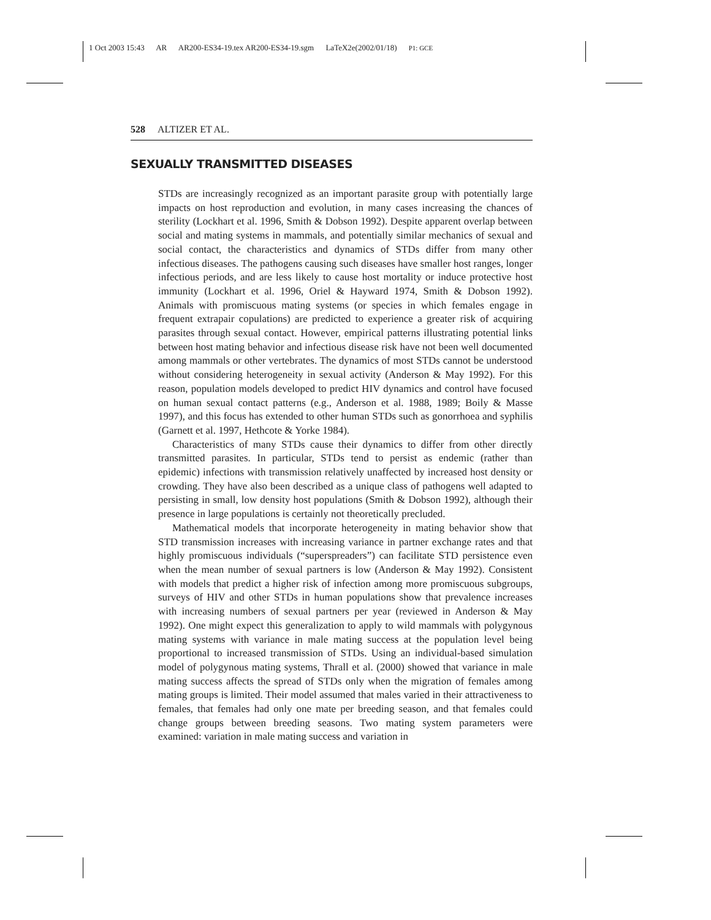1 Oct 2003 15:43 AR AR200-ES34-19.tex AR200-ES34-19.sgm LaTeX2e(2002/01/18) P1: GCE
528 ALTIZER ET AL.
SEXUALLY TRANSMITTED DISEASES
STDs are increasingly recognized as an important parasite group with potentially large impacts on host reproduction and evolution, in many cases increasing the chances of sterility (Lockhart et al. 1996, Smith & Dobson 1992). Despite apparent overlap between social and mating systems in mammals, and potentially similar mechanics of sexual and social contact, the characteristics and dynamics of STDs differ from many other infectious diseases. The pathogens causing such diseases have smaller host ranges, longer infectious periods, and are less likely to cause host mortality or induce protective host immunity (Lockhart et al. 1996, Oriel & Hayward 1974, Smith & Dobson 1992). Animals with promiscuous mating systems (or species in which females engage in frequent extrapair copulations) are predicted to experience a greater risk of acquiring parasites through sexual contact. However, empirical patterns illustrating potential links between host mating behavior and infectious disease risk have not been well documented among mammals or other vertebrates. The dynamics of most STDs cannot be understood without considering heterogeneity in sexual activity (Anderson & May 1992). For this reason, population models developed to predict HIV dynamics and control have focused on human sexual contact patterns (e.g., Anderson et al. 1988, 1989; Boily & Masse 1997), and this focus has extended to other human STDs such as gonorrhoea and syphilis (Garnett et al. 1997, Hethcote & Yorke 1984).
Characteristics of many STDs cause their dynamics to differ from other directly transmitted parasites. In particular, STDs tend to persist as endemic (rather than epidemic) infections with transmission relatively unaffected by increased host density or crowding. They have also been described as a unique class of pathogens well adapted to persisting in small, low density host populations (Smith & Dobson 1992), although their presence in large populations is certainly not theoretically precluded.
Mathematical models that incorporate heterogeneity in mating behavior show that STD transmission increases with increasing variance in partner exchange rates and that highly promiscuous individuals (“superspreaders”) can facilitate STD persistence even when the mean number of sexual partners is low (Anderson & May 1992). Consistent with models that predict a higher risk of infection among more promiscuous subgroups, surveys of HIV and other STDs in human populations show that prevalence increases with increasing numbers of sexual partners per year (reviewed in Anderson & May 1992). One might expect this generalization to apply to wild mammals with polygynous mating systems with variance in male mating success at the population level being proportional to increased transmission of STDs. Using an individual-based simulation model of polygynous mating systems, Thrall et al. (2000) showed that variance in male mating success affects the spread of STDs only when the migration of females among mating groups is limited. Their model assumed that males varied in their attractiveness to females, that females had only one mate per breeding season, and that females could change groups between breeding seasons. Two mating system parameters were examined: variation in male mating success and variation in